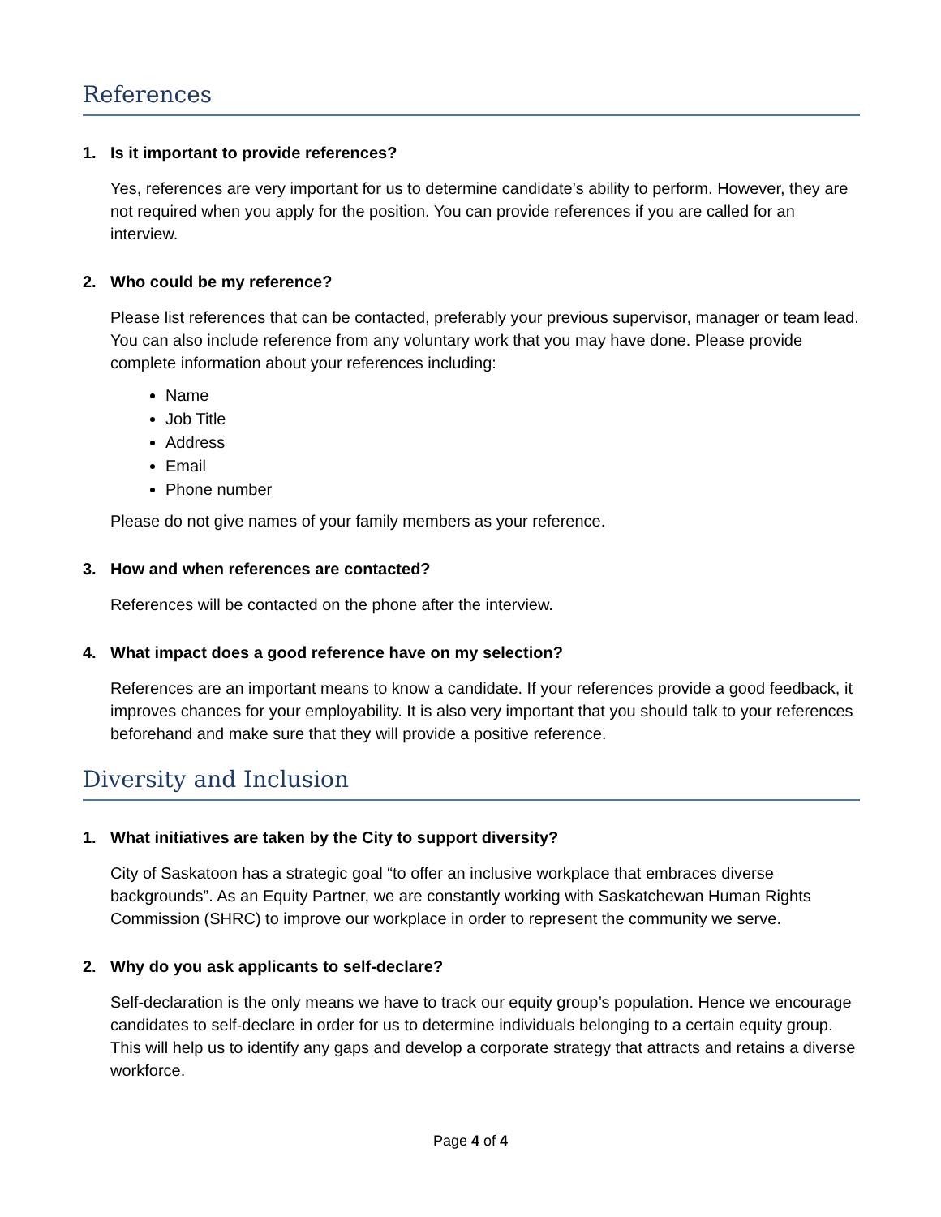References
1. Is it important to provide references?
Yes, references are very important for us to determine candidate’s ability to perform. However, they are not required when you apply for the position. You can provide references if you are called for an interview.
2. Who could be my reference?
Please list references that can be contacted, preferably your previous supervisor, manager or team lead. You can also include reference from any voluntary work that you may have done. Please provide complete information about your references including:
Name
Job Title
Address
Email
Phone number
Please do not give names of your family members as your reference.
3. How and when references are contacted?
References will be contacted on the phone after the interview.
4. What impact does a good reference have on my selection?
References are an important means to know a candidate. If your references provide a good feedback, it improves chances for your employability. It is also very important that you should talk to your references beforehand and make sure that they will provide a positive reference.
Diversity and Inclusion
1. What initiatives are taken by the City to support diversity?
City of Saskatoon has a strategic goal “to offer an inclusive workplace that embraces diverse backgrounds”. As an Equity Partner, we are constantly working with Saskatchewan Human Rights Commission (SHRC) to improve our workplace in order to represent the community we serve.
2. Why do you ask applicants to self-declare?
Self-declaration is the only means we have to track our equity group’s population. Hence we encourage candidates to self-declare in order for us to determine individuals belonging to a certain equity group. This will help us to identify any gaps and develop a corporate strategy that attracts and retains a diverse workforce.
Page 4 of 4